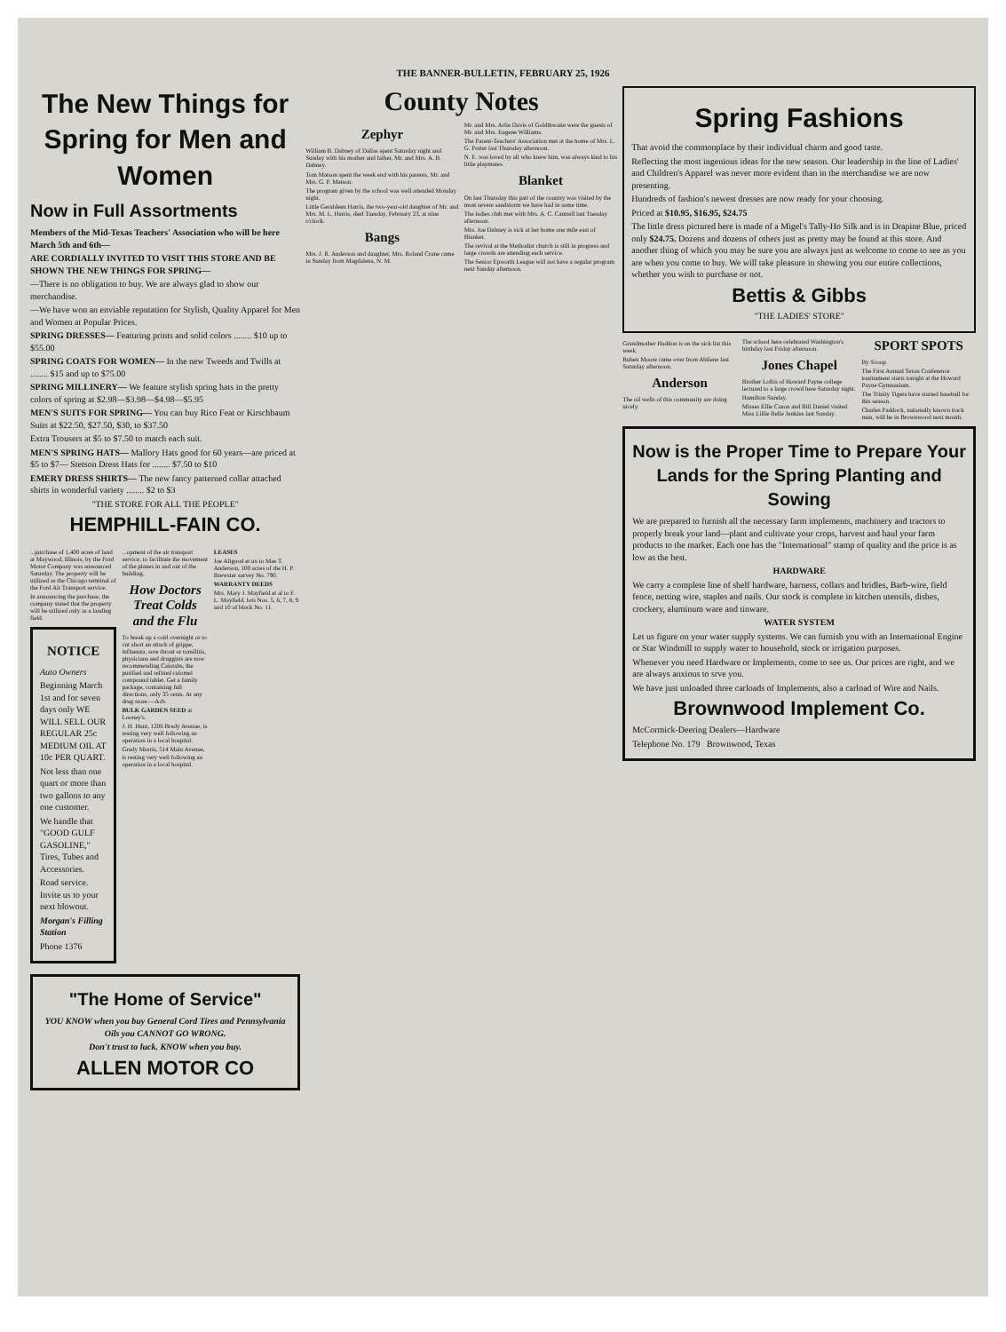THE BANNER-BULLETIN, FEBRUARY 25, 1926
The New Things for Spring for Men and Women
Now in Full Assortments
Members of the Mid-Texas Teachers' Association who will be here March 5th and 6th—
ARE CORDIALLY INVITED TO VISIT THIS STORE AND BE SHOWN THE NEW THINGS FOR SPRING—
—There is no obligation to buy. We are always glad to show our merchandise.
—We have won an enviable reputation for Stylish, Quality Apparel for Men and Women at Popular Prices.
SPRING DRESSES— Featuring prints and solid colors ........ $10 up to $55.00
SPRING COATS FOR WOMEN— In the new Tweeds and Twills at ........ $15 and up to $75.00
SPRING MILLINERY— We feature stylish spring hats in the pretty colors of spring at $2.98—$3.98—$4.98—$5.95
MEN'S SUITS FOR SPRING— You can buy Rico Feat or Kirschbaum Suits at $22.50, $27.50, $30, to $37.50
Extra Trousers at $5 to $7.50 to match each suit.
MEN'S SPRING HATS— Mallory Hats good for 60 years—are priced at $5 to $7— Stetson Dress Hats for ........ $7.50 to $10
EMERY DRESS SHIRTS— The new fancy patterned collar attached shirts in wonderful variety ........ $2 to $3
"THE STORE FOR ALL THE PEOPLE"
HEMPHILL-FAIN CO.
...purchase of 1,400 acres of land at Maywood, Illinois, by the Ford Motor Company was announced Saturday. The property will be utilized as the Chicago terminal of the Ford Air Transport service.
In announcing the purchase, the company stated that the property will be utilized only as a landing field.
NOTICE
Auto Owners
Beginning March 1st and for seven days only WE WILL SELL OUR REGULAR 25c MEDIUM OIL AT 10c PER QUART.
Not less than one quart or more than two gallons to any one customer.
We handle that "GOOD GULF GASOLINE," Tires, Tubes and Accessories.
Road service. Invite us to your next blowout.
Morgan's Filling Station
Phone 1376
...opment of the air transport service, to facilitate the movement of the planes in and out of the building.
How Doctors Treat Colds and the Flu
To break up a cold overnight or to cut short an attack of grippe, influenza, sore throat or tonsilitis, physicians and druggists are now recommending Calotabs, the purified and refined calomel compound tablet. Get a family package, containing full directions, only 35 cents. At any drug store.—Adv.
BULK GARDEN SEED at Looney's.
J. H. Hunt, 1206 Brady Avenue, is resting very well following an operation in a local hospital.
Grady Morris, 514 Main Avenue, is resting very well following an operation in a local hospital.
LEASES
Joe Allgood et ux to Mae T. Anderson, 100 acres of the H. P. Brewster survey No. 790.
WARRANTY DEEDS
Mrs. Mary J. Mayfield et al to F. L. Mayfield, lots Nos. 5, 6, 7, 8, 9 and 10 of block No. 11.
"The Home of Service"
YOU KNOW when you buy General Cord Tires and Pennsylvania Oils you CANNOT GO WRONG.
Don't trust to luck. KNOW when you buy.
ALLEN MOTOR CO
County Notes
Zephyr
William B. Dabney of Dallas spent Saturday night and Sunday with his mother and father, Mr. and Mrs. A. B. Dabney.
Tom Matson spent the week end with his parents, Mr. and Mrs. G. P. Matson.
The program given by the school was well attended Monday night.
Little Geraldeen Harris, the two-year-old daughter of Mr. and Mrs. M. L. Harris, died Tuesday, February 23, at nine o'clock.
Bangs
Mrs. J. R. Anderson and daughter, Mrs. Roland Crane came in Sunday from Magdalena, N. M.
Mr. and Mrs. Arlie Davis of Goldthwaite were the guests of Mr. and Mrs. Eugene Williams.
The Parent-Teachers' Association met at the home of Mrs. L. G. Porter last Thursday afternoon.
N. E. was loved by all who knew him, was always kind to his little playmates.
Blanket
On last Thursday this part of the country was visited by the most severe sandstorm we have had in some time.
The ladies club met with Mrs. A. C. Cantrell last Tuesday afternoon.
Mrs. Joe Dabney is sick at her home one mile east of Blanket.
The revival at the Methodist church is still in progress and large crowds are attending each service.
The Senior Epworth League will not have a regular program next Sunday afternoon.
Spring Fashions
That avoid the commonplace by their individual charm and good taste.
Reflecting the most ingenious ideas for the new season. Our leadership in the line of Ladies' and Children's Apparel was never more evident than in the merchandise we are now presenting.
Hundreds of fashion's newest dresses are now ready for your choosing.
Priced at $10.95, $16.95, $24.75
The little dress pictured here is made of a Migel's Tally-Ho Silk and is in Drapine Blue, priced only $24.75. Dozens and dozens of others just as pretty may be found at this store. And another thing of which you may be sure you are always just as welcome to come to see as you are when you come to buy. We will take pleasure in showing you our entire collections, whether you wish to purchase or not.
Bettis & Gibbs
"THE LADIES' STORE"
Grandmother Haddon is on the sick list this week.
Ruben Moore came over from Abilene last Saturday afternoon.
Anderson
The oil wells of this community are doing nicely.
The school here celebrated Washington's birthday last Friday afternoon.
Jones Chapel
Brother Loftis of Howard Payne college lectured to a large crowd here Saturday night.
Hamilton Sunday.
Misses Ellie Cason and Bill Daniel visited Miss Lillie Belle Jenkins last Sunday.
SPORT SPOTS
By Scoop
The First Annual Texas Conference tournament starts tonight at the Howard Payne Gymnasium.
The Trinity Tigers have started baseball for this season.
Charles Paddock, nationally known track man, will be in Brownwood next month.
Now is the Proper Time to Prepare Your Lands for the Spring Planting and Sowing
We are prepared to furnish all the necessary farm implements, machinery and tractors to properly break your land—plant and cultivate your crops, harvest and haul your farm products to the market. Each one has the "International" stamp of quality and the price is as low as the best.
HARDWARE
We carry a complete line of shelf hardware, harness, collars and bridles, Barb-wire, field fence, netting wire, staples and nails. Our stock is complete in kitchen utensils, dishes, crockery, aluminum ware and tinware.
WATER SYSTEM
Let us figure on your water supply systems. We can furnish you with an International Engine or Star Windmill to supply water to household, stock or irrigation purposes.
Whenever you need Hardware or Implements, come to see us. Our prices are right, and we are always anxious to srve you.
We have just unloaded three carloads of Implements, also a carload of Wire and Nails.
Brownwood Implement Co.
McCormick-Deering Dealers—Hardware
Telephone No. 179 Brownwood, Texas